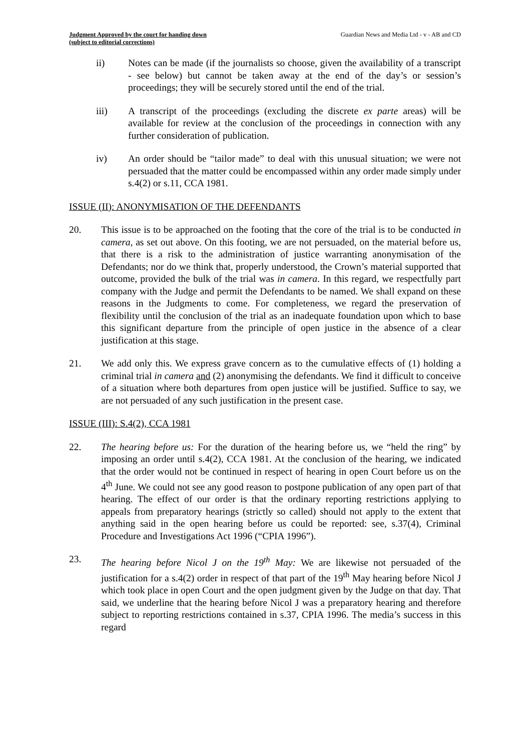Judgment Approved by the court for handing down
(subject to editorial corrections)
Guardian News and Media Ltd - v - AB and CD
ii) Notes can be made (if the journalists so choose, given the availability of a transcript - see below) but cannot be taken away at the end of the day’s or session’s proceedings; they will be securely stored until the end of the trial.
iii) A transcript of the proceedings (excluding the discrete ex parte areas) will be available for review at the conclusion of the proceedings in connection with any further consideration of publication.
iv) An order should be “tailor made” to deal with this unusual situation; we were not persuaded that the matter could be encompassed within any order made simply under s.4(2) or s.11, CCA 1981.
ISSUE (II): ANONYMISATION OF THE DEFENDANTS
20. This issue is to be approached on the footing that the core of the trial is to be conducted in camera, as set out above. On this footing, we are not persuaded, on the material before us, that there is a risk to the administration of justice warranting anonymisation of the Defendants; nor do we think that, properly understood, the Crown’s material supported that outcome, provided the bulk of the trial was in camera. In this regard, we respectfully part company with the Judge and permit the Defendants to be named. We shall expand on these reasons in the Judgments to come. For completeness, we regard the preservation of flexibility until the conclusion of the trial as an inadequate foundation upon which to base this significant departure from the principle of open justice in the absence of a clear justification at this stage.
21. We add only this. We express grave concern as to the cumulative effects of (1) holding a criminal trial in camera and (2) anonymising the defendants. We find it difficult to conceive of a situation where both departures from open justice will be justified. Suffice to say, we are not persuaded of any such justification in the present case.
ISSUE (III): S.4(2), CCA 1981
22. The hearing before us: For the duration of the hearing before us, we “held the ring” by imposing an order until s.4(2), CCA 1981. At the conclusion of the hearing, we indicated that the order would not be continued in respect of hearing in open Court before us on the 4<sup>th</sup> June. We could not see any good reason to postpone publication of any open part of that hearing. The effect of our order is that the ordinary reporting restrictions applying to appeals from preparatory hearings (strictly so called) should not apply to the extent that anything said in the open hearing before us could be reported: see, s.37(4), Criminal Procedure and Investigations Act 1996 (“CPIA 1996”).
23. The hearing before Nicol J on the 19<sup>th</sup> May: We are likewise not persuaded of the justification for a s.4(2) order in respect of that part of the 19<sup>th</sup> May hearing before Nicol J which took place in open Court and the open judgment given by the Judge on that day. That said, we underline that the hearing before Nicol J was a preparatory hearing and therefore subject to reporting restrictions contained in s.37, CPIA 1996. The media’s success in this regard